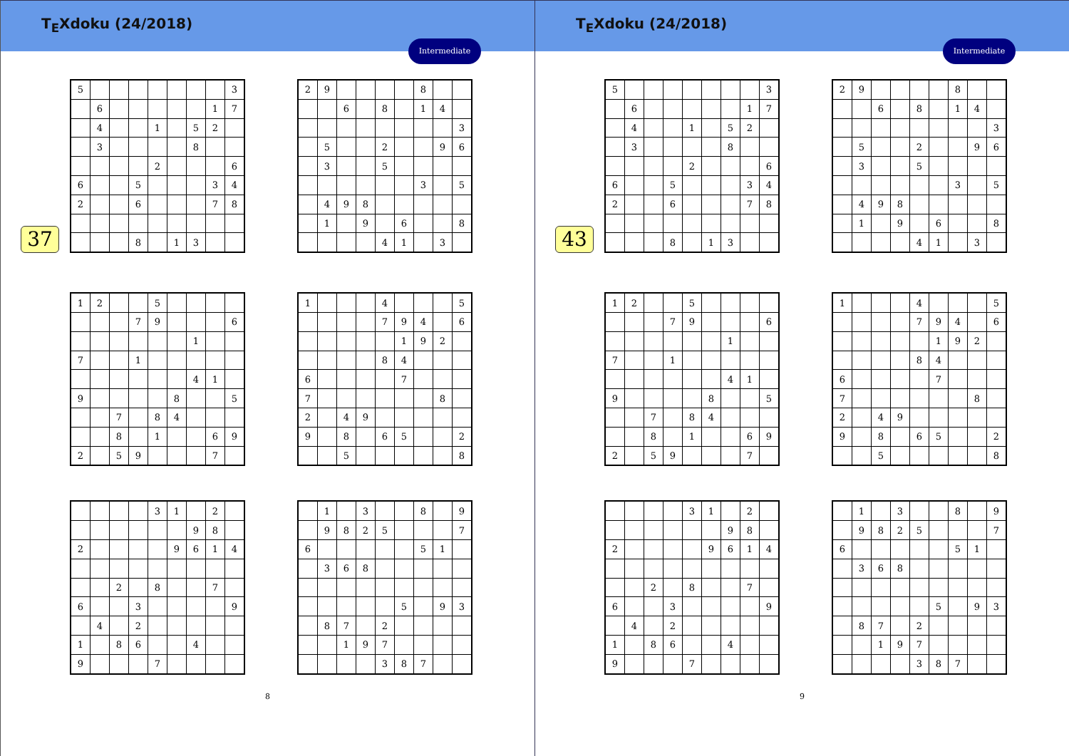T<sub>E</sub>Xdoku (24/2018)
Intermediate
37
| 5 | | | | | | | | 3 |
| | 6 | | | | | | 1 | 7 |
| | 4 | | | 1 | | 5 | 2 | |
| | 3 | | | | | 8 | | |
| | | | | 2 | | | | 6 |
| 6 | | | 5 | | | | 3 | 4 |
| 2 | | | 6 | | | | 7 | 8 |
| | | | 8 | | 1 | 3 | | |
| 2 | 9 | | | | | 8 | | |
| | | 6 | | 8 | | 1 | 4 | |
| | | | | | | | | 3 |
| | 5 | | | 2 | | | 9 | 6 |
| | 3 | | | 5 | | | | |
| | | | | | | 3 | | 5 |
| | 4 | 9 | 8 | | | | | |
| | 1 | | 9 | | 6 | | | 8 |
| | | | | 4 | 1 | | 3 | |
| 1 | 2 | | | 5 | | | | |
| | | | 7 | 9 | | | | 6 |
| | | | | | | 1 | | |
| 7 | | | 1 | | | | | |
| | | | | | | 4 | 1 | |
| 9 | | | | | 8 | | | 5 |
| | | 7 | | 8 | 4 | | | |
| | | 8 | | 1 | | | 6 | 9 |
| 2 | | 5 | 9 | | | | 7 | |
| 1 | | | | 4 | | | | 5 |
| | | | | 7 | 9 | 4 | | 6 |
| | | | | | 1 | 9 | 2 | |
| | | | | 8 | 4 | | | |
| 6 | | | | | 7 | | | |
| 7 | | | | | | | 8 | |
| 2 | | 4 | 9 | | | | | |
| 9 | | 8 | | 6 | 5 | | | 2 |
| | | 5 | | | | | | 8 |
| | | | | 3 | 1 | | 2 | |
| | | | | | | 9 | 8 | |
| 2 | | | | | 9 | 6 | 1 | 4 |
| | | 2 | | 8 | | | 7 | |
| 6 | | | 3 | | | | | 9 |
| | 4 | | 2 | | | | | |
| 1 | | 8 | 6 | | | 4 | | |
| 9 | | | | 7 | | | | |
| | 1 | | 3 | | | 8 | | 9 |
| | 9 | 8 | 2 | 5 | | | | 7 |
| 6 | | | | | | 5 | 1 | |
| | 3 | 6 | 8 | | | | | |
| | | | | | 5 | | 9 | 3 |
| | 8 | 7 | | 2 | | | | |
| | | 1 | 9 | 7 | | | | |
| | | | | 3 | 8 | 7 | | |
8
T<sub>E</sub>Xdoku (24/2018)
Intermediate
43
| 5 | | | | | | | | 3 |
| | 6 | | | | | | 1 | 7 |
| | 4 | | | 1 | | 5 | 2 | |
| | 3 | | | | | 8 | | |
| | | | | 2 | | | | 6 |
| 6 | | | 5 | | | | 3 | 4 |
| 2 | | | 6 | | | | 7 | 8 |
| | | | 8 | | 1 | 3 | | |
| 2 | 9 | | | | | 8 | | |
| | | 6 | | 8 | | 1 | 4 | |
| | | | | | | | | 3 |
| | 5 | | | 2 | | | 9 | 6 |
| | 3 | | | 5 | | | | |
| | | | | | | 3 | | 5 |
| | 4 | 9 | 8 | | | | | |
| | 1 | | 9 | | 6 | | | 8 |
| | | | | 4 | 1 | | 3 | |
| 1 | 2 | | | 5 | | | | |
| | | | 7 | 9 | | | | 6 |
| | | | | | | 1 | | |
| 7 | | | 1 | | | | | |
| | | | | | | 4 | 1 | |
| 9 | | | | | 8 | | | 5 |
| | | 7 | | 8 | 4 | | | |
| | | 8 | | 1 | | | 6 | 9 |
| 2 | | 5 | 9 | | | | 7 | |
| 1 | | | | 4 | | | | 5 |
| | | | | 7 | 9 | 4 | | 6 |
| | | | | | 1 | 9 | 2 | |
| | | | | 8 | 4 | | | |
| 6 | | | | | 7 | | | |
| 7 | | | | | | | 8 | |
| 2 | | 4 | 9 | | | | | |
| 9 | | 8 | | 6 | 5 | | | 2 |
| | | 5 | | | | | | 8 |
| | | | | 3 | 1 | | 2 | |
| | | | | | | 9 | 8 | |
| 2 | | | | | 9 | 6 | 1 | 4 |
| | | 2 | | 8 | | | 7 | |
| 6 | | | 3 | | | | | 9 |
| | 4 | | 2 | | | | | |
| 1 | | 8 | 6 | | | 4 | | |
| 9 | | | | 7 | | | | |
| | 1 | | 3 | | | 8 | | 9 |
| | 9 | 8 | 2 | 5 | | | | 7 |
| 6 | | | | | | 5 | 1 | |
| | 3 | 6 | 8 | | | | | |
| | | | | | 5 | | 9 | 3 |
| | 8 | 7 | | 2 | | | | |
| | | 1 | 9 | 7 | | | | |
| | | | | 3 | 8 | 7 | | |
9